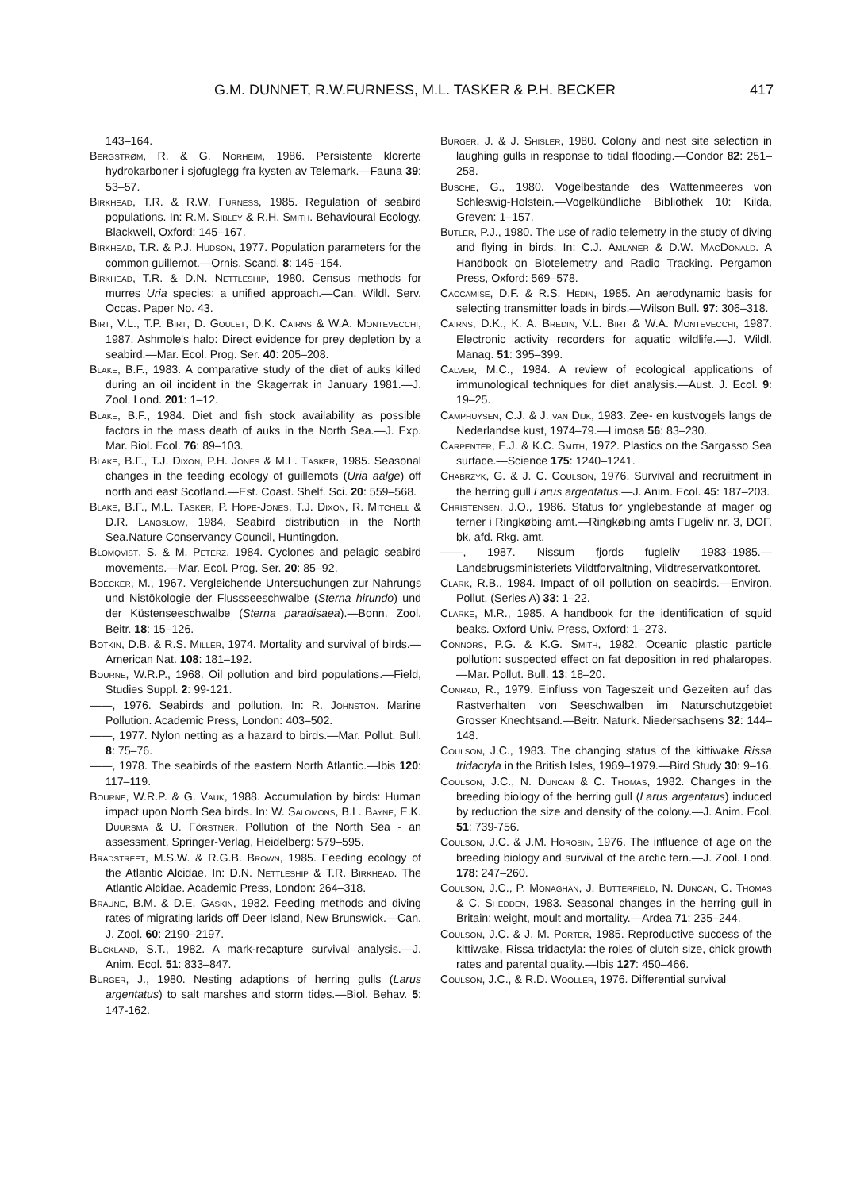G.M. DUNNET, R.W.FURNESS, M.L. TASKER & P.H. BECKER 417
143–164.
Bergstrøm, R. & G. Norheim, 1986. Persistente klorerte hydrokarboner i sjofuglegg fra kysten av Telemark.—Fauna 39: 53–57.
Birkhead, T.R. & R.W. Furness, 1985. Regulation of seabird populations. In: R.M. Sibley & R.H. Smith. Behavioural Ecology. Blackwell, Oxford: 145–167.
Birkhead, T.R. & P.J. Hudson, 1977. Population parameters for the common guillemot.—Ornis. Scand. 8: 145–154.
Birkhead, T.R. & D.N. Nettleship, 1980. Census methods for murres Uria species: a unified approach.—Can. Wildl. Serv. Occas. Paper No. 43.
Birt, V.L., T.P. Birt, D. Goulet, D.K. Cairns & W.A. Montevecchi, 1987. Ashmole's halo: Direct evidence for prey depletion by a seabird.—Mar. Ecol. Prog. Ser. 40: 205–208.
Blake, B.F., 1983. A comparative study of the diet of auks killed during an oil incident in the Skagerrak in January 1981.—J. Zool. Lond. 201: 1–12.
Blake, B.F., 1984. Diet and fish stock availability as possible factors in the mass death of auks in the North Sea.—J. Exp. Mar. Biol. Ecol. 76: 89–103.
Blake, B.F., T.J. Dixon, P.H. Jones & M.L. Tasker, 1985. Seasonal changes in the feeding ecology of guillemots (Uria aalge) off north and east Scotland.—Est. Coast. Shelf. Sci. 20: 559–568.
Blake, B.F., M.L. Tasker, P. Hope-Jones, T.J. Dixon, R. Mitchell & D.R. Langslow, 1984. Seabird distribution in the North Sea.Nature Conservancy Council, Huntingdon.
Blomqvist, S. & M. Peterz, 1984. Cyclones and pelagic seabird movements.—Mar. Ecol. Prog. Ser. 20: 85–92.
Boecker, M., 1967. Vergleichende Untersuchungen zur Nahrungs und Nistökologie der Flussseeschwalbe (Sterna hirundo) und der Küstenseeschwalbe (Sterna paradisaea).—Bonn. Zool. Beitr. 18: 15–126.
Botkin, D.B. & R.S. Miller, 1974. Mortality and survival of birds.—American Nat. 108: 181–192.
Bourne, W.R.P., 1968. Oil pollution and bird populations.—Field, Studies Suppl. 2: 99-121.
——, 1976. Seabirds and pollution. In: R. Johnston. Marine Pollution. Academic Press, London: 403–502.
——, 1977. Nylon netting as a hazard to birds.—Mar. Pollut. Bull. 8: 75–76.
——, 1978. The seabirds of the eastern North Atlantic.—Ibis 120: 117–119.
Bourne, W.R.P. & G. Vauk, 1988. Accumulation by birds: Human impact upon North Sea birds. In: W. Salomons, B.L. Bayne, E.K. Duursma & U. Förstner. Pollution of the North Sea - an assessment. Springer-Verlag, Heidelberg: 579–595.
Bradstreet, M.S.W. & R.G.B. Brown, 1985. Feeding ecology of the Atlantic Alcidae. In: D.N. Nettleship & T.R. Birkhead. The Atlantic Alcidae. Academic Press, London: 264–318.
Braune, B.M. & D.E. Gaskin, 1982. Feeding methods and diving rates of migrating larids off Deer Island, New Brunswick.—Can. J. Zool. 60: 2190–2197.
Buckland, S.T., 1982. A mark-recapture survival analysis.—J. Anim. Ecol. 51: 833–847.
Burger, J., 1980. Nesting adaptions of herring gulls (Larus argentatus) to salt marshes and storm tides.—Biol. Behav. 5: 147-162.
Burger, J. & J. Shisler, 1980. Colony and nest site selection in laughing gulls in response to tidal flooding.—Condor 82: 251–258.
Busche, G., 1980. Vogelbestande des Wattenmeeres von Schleswig-Holstein.—Vogelkündliche Bibliothek 10: Kilda, Greven: 1–157.
Butler, P.J., 1980. The use of radio telemetry in the study of diving and flying in birds. In: C.J. Amlaner & D.W. MacDonald. A Handbook on Biotelemetry and Radio Tracking. Pergamon Press, Oxford: 569–578.
Caccamise, D.F. & R.S. Hedin, 1985. An aerodynamic basis for selecting transmitter loads in birds.—Wilson Bull. 97: 306–318.
Cairns, D.K., K. A. Bredin, V.L. Birt & W.A. Montevecchi, 1987. Electronic activity recorders for aquatic wildlife.—J. Wildl. Manag. 51: 395–399.
Calver, M.C., 1984. A review of ecological applications of immunological techniques for diet analysis.—Aust. J. Ecol. 9: 19–25.
Camphuysen, C.J. & J. van Dijk, 1983. Zee- en kustvogels langs de Nederlandse kust, 1974–79.—Limosa 56: 83–230.
Carpenter, E.J. & K.C. Smith, 1972. Plastics on the Sargasso Sea surface.—Science 175: 1240–1241.
Chabrzyk, G. & J. C. Coulson, 1976. Survival and recruitment in the herring gull Larus argentatus.—J. Anim. Ecol. 45: 187–203.
Christensen, J.O., 1986. Status for ynglebestande af mager og terner i Ringkøbing amt.—Ringkøbing amts Fugeliv nr. 3, DOF. bk. afd. Rkg. amt.
——, 1987. Nissum fjords fugleliv 1983–1985.—Landsbrugsministeriets Vildtforvaltning, Vildtreservatkontoret.
Clark, R.B., 1984. Impact of oil pollution on seabirds.—Environ. Pollut. (Series A) 33: 1–22.
Clarke, M.R., 1985. A handbook for the identification of squid beaks. Oxford Univ. Press, Oxford: 1–273.
Connors, P.G. & K.G. Smith, 1982. Oceanic plastic particle pollution: suspected effect on fat deposition in red phalaropes.—Mar. Pollut. Bull. 13: 18–20.
Conrad, R., 1979. Einfluss von Tageszeit und Gezeiten auf das Rastverhalten von Seeschwalben im Naturschutzgebiet Grosser Knechtsand.—Beitr. Naturk. Niedersachsens 32: 144–148.
Coulson, J.C., 1983. The changing status of the kittiwake Rissa tridactyla in the British Isles, 1969–1979.—Bird Study 30: 9–16.
Coulson, J.C., N. Duncan & C. Thomas, 1982. Changes in the breeding biology of the herring gull (Larus argentatus) induced by reduction the size and density of the colony.—J. Anim. Ecol. 51: 739-756.
Coulson, J.C. & J.M. Horobin, 1976. The influence of age on the breeding biology and survival of the arctic tern.—J. Zool. Lond. 178: 247–260.
Coulson, J.C., P. Monaghan, J. Butterfield, N. Duncan, C. Thomas & C. Shedden, 1983. Seasonal changes in the herring gull in Britain: weight, moult and mortality.—Ardea 71: 235–244.
Coulson, J.C. & J. M. Porter, 1985. Reproductive success of the kittiwake, Rissa tridactyla: the roles of clutch size, chick growth rates and parental quality.—Ibis 127: 450–466.
Coulson, J.C., & R.D. Wooller, 1976. Differential survival